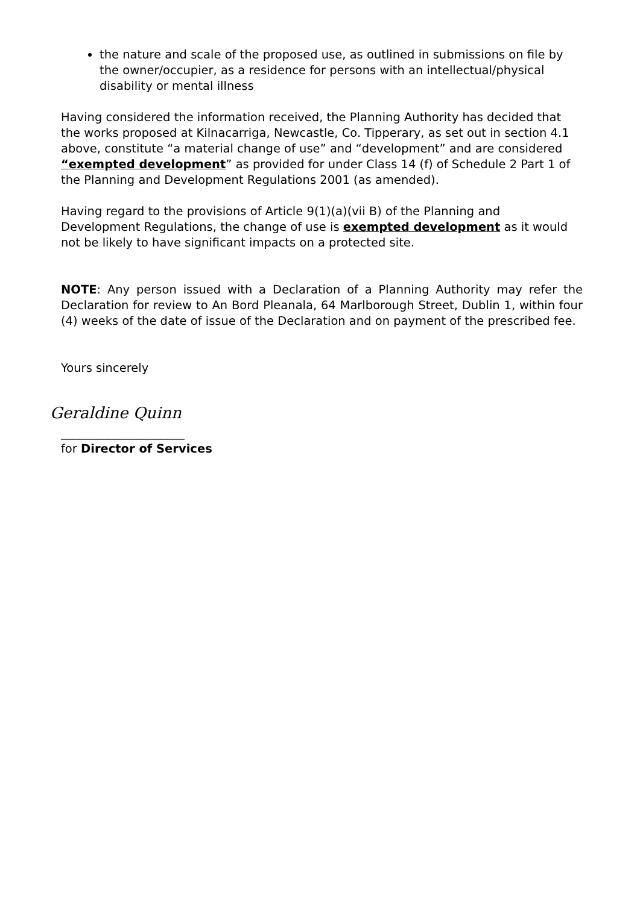the nature and scale of the proposed use, as outlined in submissions on file by the owner/occupier, as a residence for persons with an intellectual/physical disability or mental illness
Having considered the information received, the Planning Authority has decided that the works proposed at Kilnacarriga, Newcastle, Co. Tipperary, as set out in section 4.1 above, constitute “a material change of use” and “development” and are considered “exempted development” as provided for under Class 14 (f) of Schedule 2 Part 1 of the Planning and Development Regulations 2001 (as amended).
Having regard to the provisions of Article 9(1)(a)(vii B) of the Planning and Development Regulations, the change of use is exempted development as it would not be likely to have significant impacts on a protected site.
NOTE: Any person issued with a Declaration of a Planning Authority may refer the Declaration for review to An Bord Pleanala, 64 Marlborough Street, Dublin 1, within four (4) weeks of the date of issue of the Declaration and on payment of the prescribed fee.
Yours sincerely
Geraldine Quinn
_____________________
for Director of Services